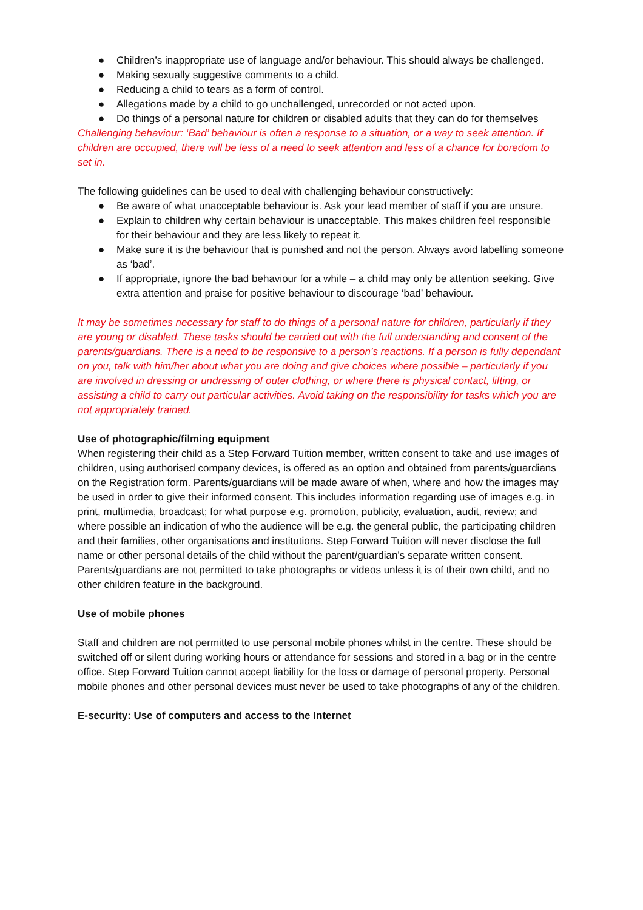● Children’s inappropriate use of language and/or behaviour. This should always be challenged.
● Making sexually suggestive comments to a child.
● Reducing a child to tears as a form of control.
● Allegations made by a child to go unchallenged, unrecorded or not acted upon.
● Do things of a personal nature for children or disabled adults that they can do for themselves
Challenging behaviour: ‘Bad’ behaviour is often a response to a situation, or a way to seek attention. If children are occupied, there will be less of a need to seek attention and less of a chance for boredom to set in.
The following guidelines can be used to deal with challenging behaviour constructively:
● Be aware of what unacceptable behaviour is. Ask your lead member of staff if you are unsure.
● Explain to children why certain behaviour is unacceptable. This makes children feel responsible for their behaviour and they are less likely to repeat it.
● Make sure it is the behaviour that is punished and not the person. Always avoid labelling someone as ‘bad’.
● If appropriate, ignore the bad behaviour for a while – a child may only be attention seeking. Give extra attention and praise for positive behaviour to discourage ‘bad’ behaviour.
It may be sometimes necessary for staff to do things of a personal nature for children, particularly if they are young or disabled. These tasks should be carried out with the full understanding and consent of the parents/guardians. There is a need to be responsive to a person’s reactions. If a person is fully dependant on you, talk with him/her about what you are doing and give choices where possible – particularly if you are involved in dressing or undressing of outer clothing, or where there is physical contact, lifting, or assisting a child to carry out particular activities. Avoid taking on the responsibility for tasks which you are not appropriately trained.
Use of photographic/filming equipment
When registering their child as a Step Forward Tuition member, written consent to take and use images of children, using authorised company devices, is offered as an option and obtained from parents/guardians on the Registration form. Parents/guardians will be made aware of when, where and how the images may be used in order to give their informed consent. This includes information regarding use of images e.g. in print, multimedia, broadcast; for what purpose e.g. promotion, publicity, evaluation, audit, review; and where possible an indication of who the audience will be e.g. the general public, the participating children and their families, other organisations and institutions. Step Forward Tuition will never disclose the full name or other personal details of the child without the parent/guardian’s separate written consent. Parents/guardians are not permitted to take photographs or videos unless it is of their own child, and no other children feature in the background.
Use of mobile phones
Staff and children are not permitted to use personal mobile phones whilst in the centre. These should be switched off or silent during working hours or attendance for sessions and stored in a bag or in the centre office. Step Forward Tuition cannot accept liability for the loss or damage of personal property. Personal mobile phones and other personal devices must never be used to take photographs of any of the children.
E-security: Use of computers and access to the Internet